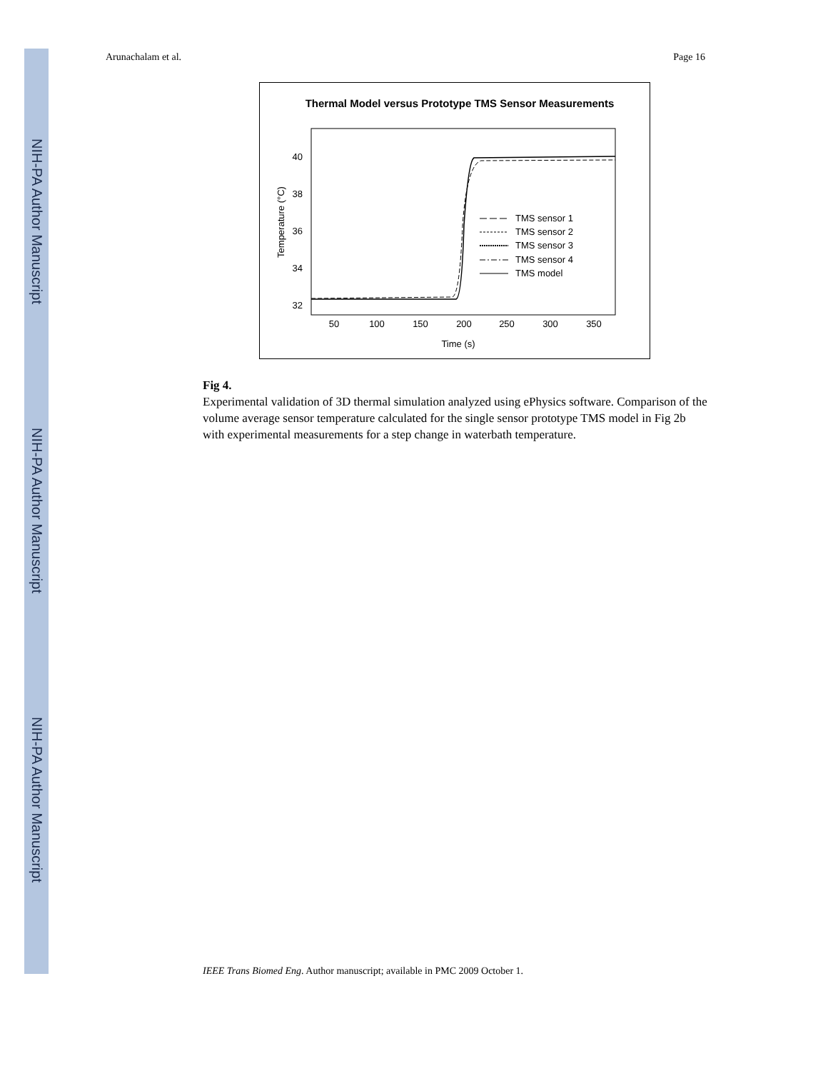NIH-PA Author Manuscript
NIH-PA Author Manuscript
NIH-PA Author Manuscript
Arunachalam et al. Page 16
Thermal Model versus Prototype TMS Sensor Measurements
40
38
36
34
32
50
100
150
200
250
300
350
Time (s)
Temperature (°C)
TMS sensor 1
TMS sensor 2
TMS sensor 3
TMS sensor 4
TMS model
Fig 4.
Experimental validation of 3D thermal simulation analyzed using ePhysics software. Comparison of the volume average sensor temperature calculated for the single sensor prototype TMS model in Fig 2b with experimental measurements for a step change in waterbath temperature.
IEEE Trans Biomed Eng. Author manuscript; available in PMC 2009 October 1.